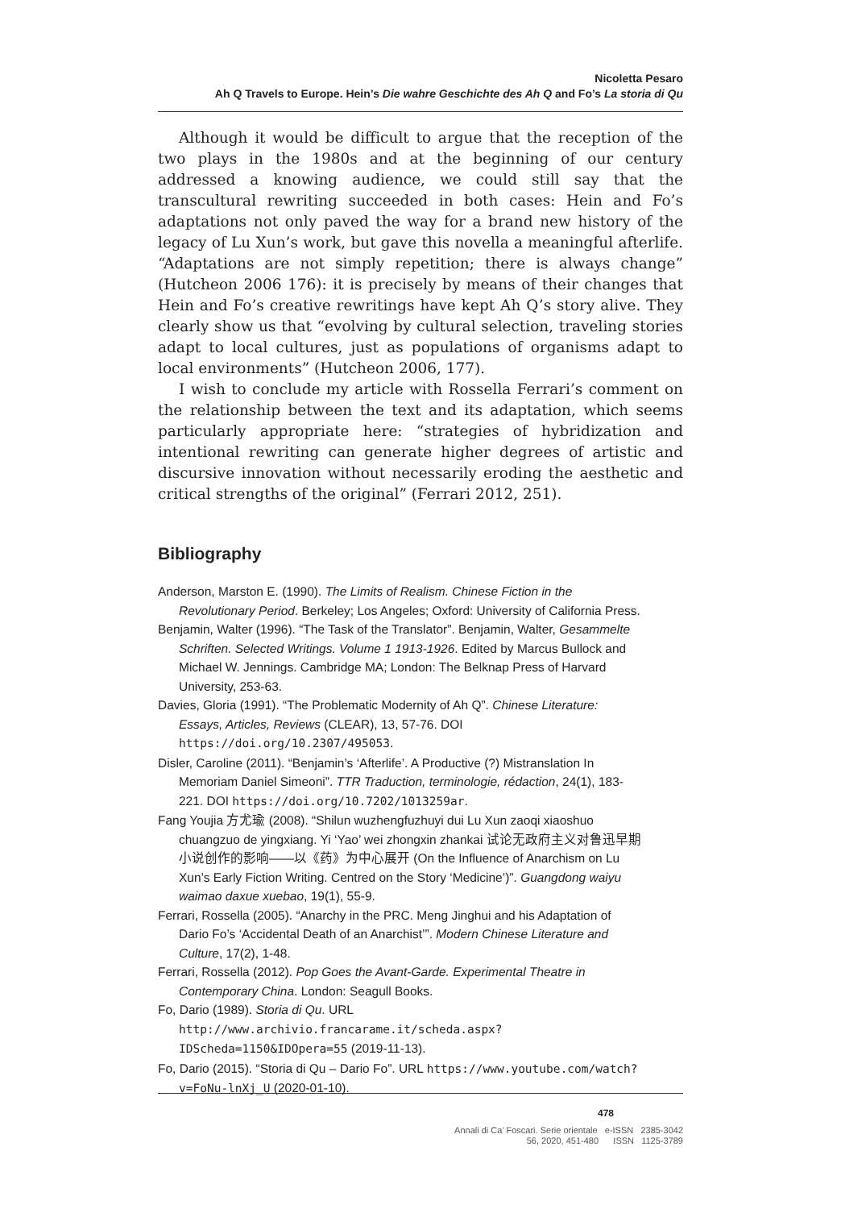Nicoletta Pesaro
Ah Q Travels to Europe. Hein’s Die wahre Geschichte des Ah Q and Fo’s La storia di Qu
Although it would be difficult to argue that the reception of the two plays in the 1980s and at the beginning of our century addressed a knowing audience, we could still say that the transcultural rewriting succeeded in both cases: Hein and Fo’s adaptations not only paved the way for a brand new history of the legacy of Lu Xun’s work, but gave this novella a meaningful afterlife. “Adaptations are not simply repetition; there is always change” (Hutcheon 2006 176): it is precisely by means of their changes that Hein and Fo’s creative rewritings have kept Ah Q’s story alive. They clearly show us that “evolving by cultural selection, traveling stories adapt to local cultures, just as populations of organisms adapt to local environments” (Hutcheon 2006, 177).
I wish to conclude my article with Rossella Ferrari’s comment on the relationship between the text and its adaptation, which seems particularly appropriate here: “strategies of hybridization and intentional rewriting can generate higher degrees of artistic and discursive innovation without necessarily eroding the aesthetic and critical strengths of the original” (Ferrari 2012, 251).
Bibliography
Anderson, Marston E. (1990). The Limits of Realism. Chinese Fiction in the Revolutionary Period. Berkeley; Los Angeles; Oxford: University of California Press.
Benjamin, Walter (1996). “The Task of the Translator”. Benjamin, Walter, Gesammelte Schriften. Selected Writings. Volume 1 1913-1926. Edited by Marcus Bullock and Michael W. Jennings. Cambridge MA; London: The Belknap Press of Harvard University, 253-63.
Davies, Gloria (1991). “The Problematic Modernity of Ah Q”. Chinese Literature: Essays, Articles, Reviews (CLEAR), 13, 57-76. DOI https://doi.org/10.2307/495053.
Disler, Caroline (2011). “Benjamin’s ‘Afterlife’. A Productive (?) Mistranslation In Memoriam Daniel Simeoni”. TTR Traduction, terminologie, rédaction, 24(1), 183-221. DOI https://doi.org/10.7202/1013259ar.
Fang Youjia 方尤瑜 (2008). “Shilun wuzhengfuzhuyi dui Lu Xun zaoqi xiaoshuo chuangzuo de yingxiang. Yi ‘Yao’ wei zhongxin zhankai 试论无政府主义对鲁迅早期小说创作的影响——以《药》为中心展开 (On the Influence of Anarchism on Lu Xun’s Early Fiction Writing. Centred on the Story ‘Medicine’)”. Guangdong waiyu waimao daxue xuebao, 19(1), 55-9.
Ferrari, Rossella (2005). “Anarchy in the PRC. Meng Jinghui and his Adaptation of Dario Fo’s ‘Accidental Death of an Anarchist’”. Modern Chinese Literature and Culture, 17(2), 1-48.
Ferrari, Rossella (2012). Pop Goes the Avant-Garde. Experimental Theatre in Contemporary China. London: Seagull Books.
Fo, Dario (1989). Storia di Qu. URL http://www.archivio.francarame.it/scheda.aspx?IDScheda=1150&IDOpera=55 (2019-11-13).
Fo, Dario (2015). “Storia di Qu – Dario Fo”. URL https://www.youtube.com/watch?v=FoNu-lnXj_U (2020-01-10).
478
Annali di Ca’ Foscari. Serie orientale e-ISSN 2385-3042
56, 2020, 451-480 ISSN 1125-3789